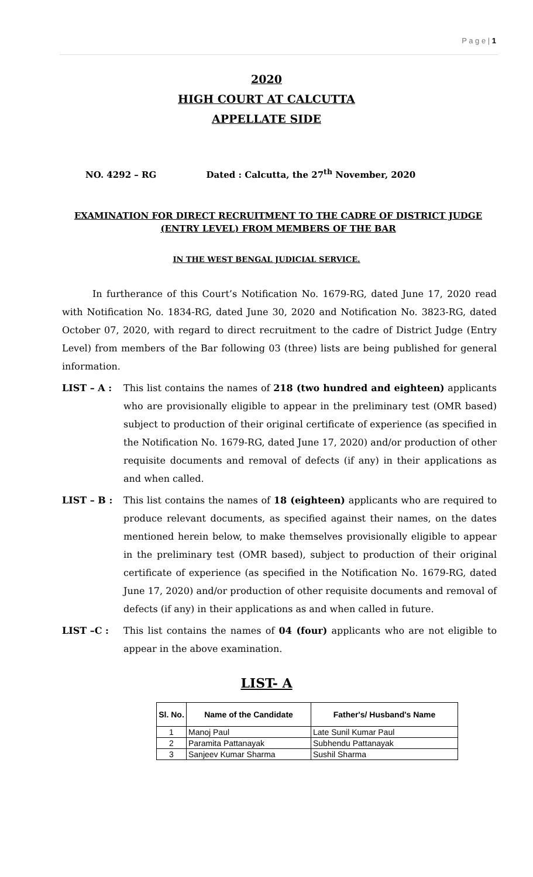P a g e | 1
2020
HIGH COURT AT CALCUTTA
APPELLATE SIDE
NO. 4292 – RG Dated : Calcutta, the 27<sup>th</sup> November, 2020
EXAMINATION FOR DIRECT RECRUITMENT TO THE CADRE OF DISTRICT JUDGE (ENTRY LEVEL) FROM MEMBERS OF THE BAR
IN THE WEST BENGAL JUDICIAL SERVICE.
In furtherance of this Court’s Notification No. 1679-RG, dated June 17, 2020 read with Notification No. 1834-RG, dated June 30, 2020 and Notification No. 3823-RG, dated October 07, 2020, with regard to direct recruitment to the cadre of District Judge (Entry Level) from members of the Bar following 03 (three) lists are being published for general information.
LIST – A : This list contains the names of 218 (two hundred and eighteen) applicants who are provisionally eligible to appear in the preliminary test (OMR based) subject to production of their original certificate of experience (as specified in the Notification No. 1679-RG, dated June 17, 2020) and/or production of other requisite documents and removal of defects (if any) in their applications as and when called.
LIST – B : This list contains the names of 18 (eighteen) applicants who are required to produce relevant documents, as specified against their names, on the dates mentioned herein below, to make themselves provisionally eligible to appear in the preliminary test (OMR based), subject to production of their original certificate of experience (as specified in the Notification No. 1679-RG, dated June 17, 2020) and/or production of other requisite documents and removal of defects (if any) in their applications as and when called in future.
LIST –C : This list contains the names of 04 (four) applicants who are not eligible to appear in the above examination.
LIST- A
| Sl. No. | Name of the Candidate | Father's/ Husband's Name |
| --- | --- | --- |
| 1 | Manoj Paul | Late Sunil Kumar Paul |
| 2 | Paramita Pattanayak | Subhendu Pattanayak |
| 3 | Sanjeev Kumar Sharma | Sushil Sharma |